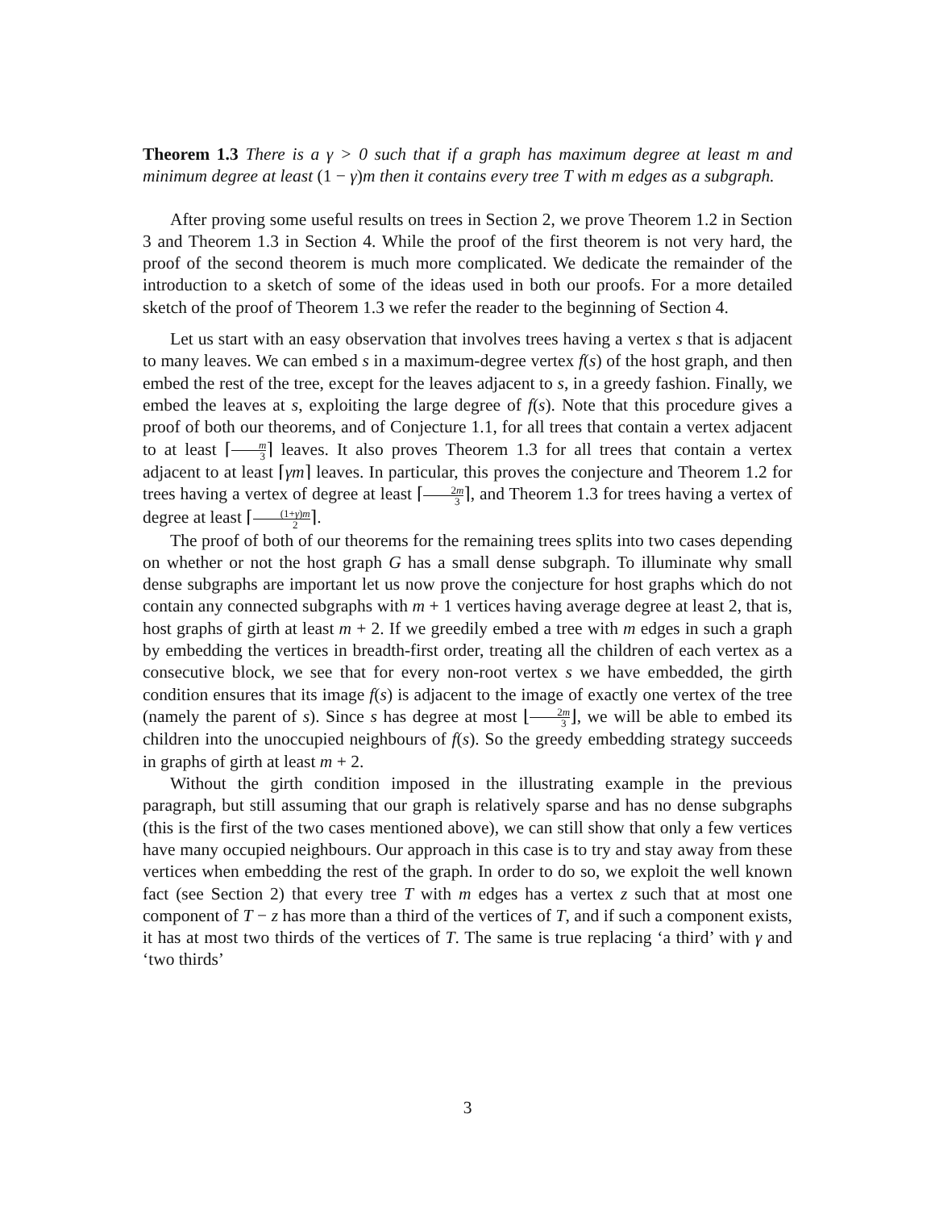Theorem 1.3 There is a γ > 0 such that if a graph has maximum degree at least m and minimum degree at least (1 − γ)m then it contains every tree T with m edges as a subgraph.
After proving some useful results on trees in Section 2, we prove Theorem 1.2 in Section 3 and Theorem 1.3 in Section 4. While the proof of the first theorem is not very hard, the proof of the second theorem is much more complicated. We dedicate the remainder of the introduction to a sketch of some of the ideas used in both our proofs. For a more detailed sketch of the proof of Theorem 1.3 we refer the reader to the beginning of Section 4.
Let us start with an easy observation that involves trees having a vertex s that is adjacent to many leaves. We can embed s in a maximum-degree vertex f(s) of the host graph, and then embed the rest of the tree, except for the leaves adjacent to s, in a greedy fashion. Finally, we embed the leaves at s, exploiting the large degree of f(s). Note that this procedure gives a proof of both our theorems, and of Conjecture 1.1, for all trees that contain a vertex adjacent to at least ⌈m 3⌉ leaves. It also proves Theorem 1.3 for all trees that contain a vertex adjacent to at least ⌈γm⌉ leaves. In particular, this proves the conjecture and Theorem 1.2 for trees having a vertex of degree at least ⌈2m 3⌉, and Theorem 1.3 for trees having a vertex of degree at least ⌈(1+γ)m 2⌉.
The proof of both of our theorems for the remaining trees splits into two cases depending on whether or not the host graph G has a small dense subgraph. To illuminate why small dense subgraphs are important let us now prove the conjecture for host graphs which do not contain any connected subgraphs with m + 1 vertices having average degree at least 2, that is, host graphs of girth at least m + 2. If we greedily embed a tree with m edges in such a graph by embedding the vertices in breadth-first order, treating all the children of each vertex as a consecutive block, we see that for every non-root vertex s we have embedded, the girth condition ensures that its image f(s) is adjacent to the image of exactly one vertex of the tree (namely the parent of s). Since s has degree at most ⌊2m 3⌋, we will be able to embed its children into the unoccupied neighbours of f(s). So the greedy embedding strategy succeeds in graphs of girth at least m + 2.
Without the girth condition imposed in the illustrating example in the previous paragraph, but still assuming that our graph is relatively sparse and has no dense subgraphs (this is the first of the two cases mentioned above), we can still show that only a few vertices have many occupied neighbours. Our approach in this case is to try and stay away from these vertices when embedding the rest of the graph. In order to do so, we exploit the well known fact (see Section 2) that every tree T with m edges has a vertex z such that at most one component of T − z has more than a third of the vertices of T, and if such a component exists, it has at most two thirds of the vertices of T. The same is true replacing ‘a third’ with γ and ‘two thirds’
3